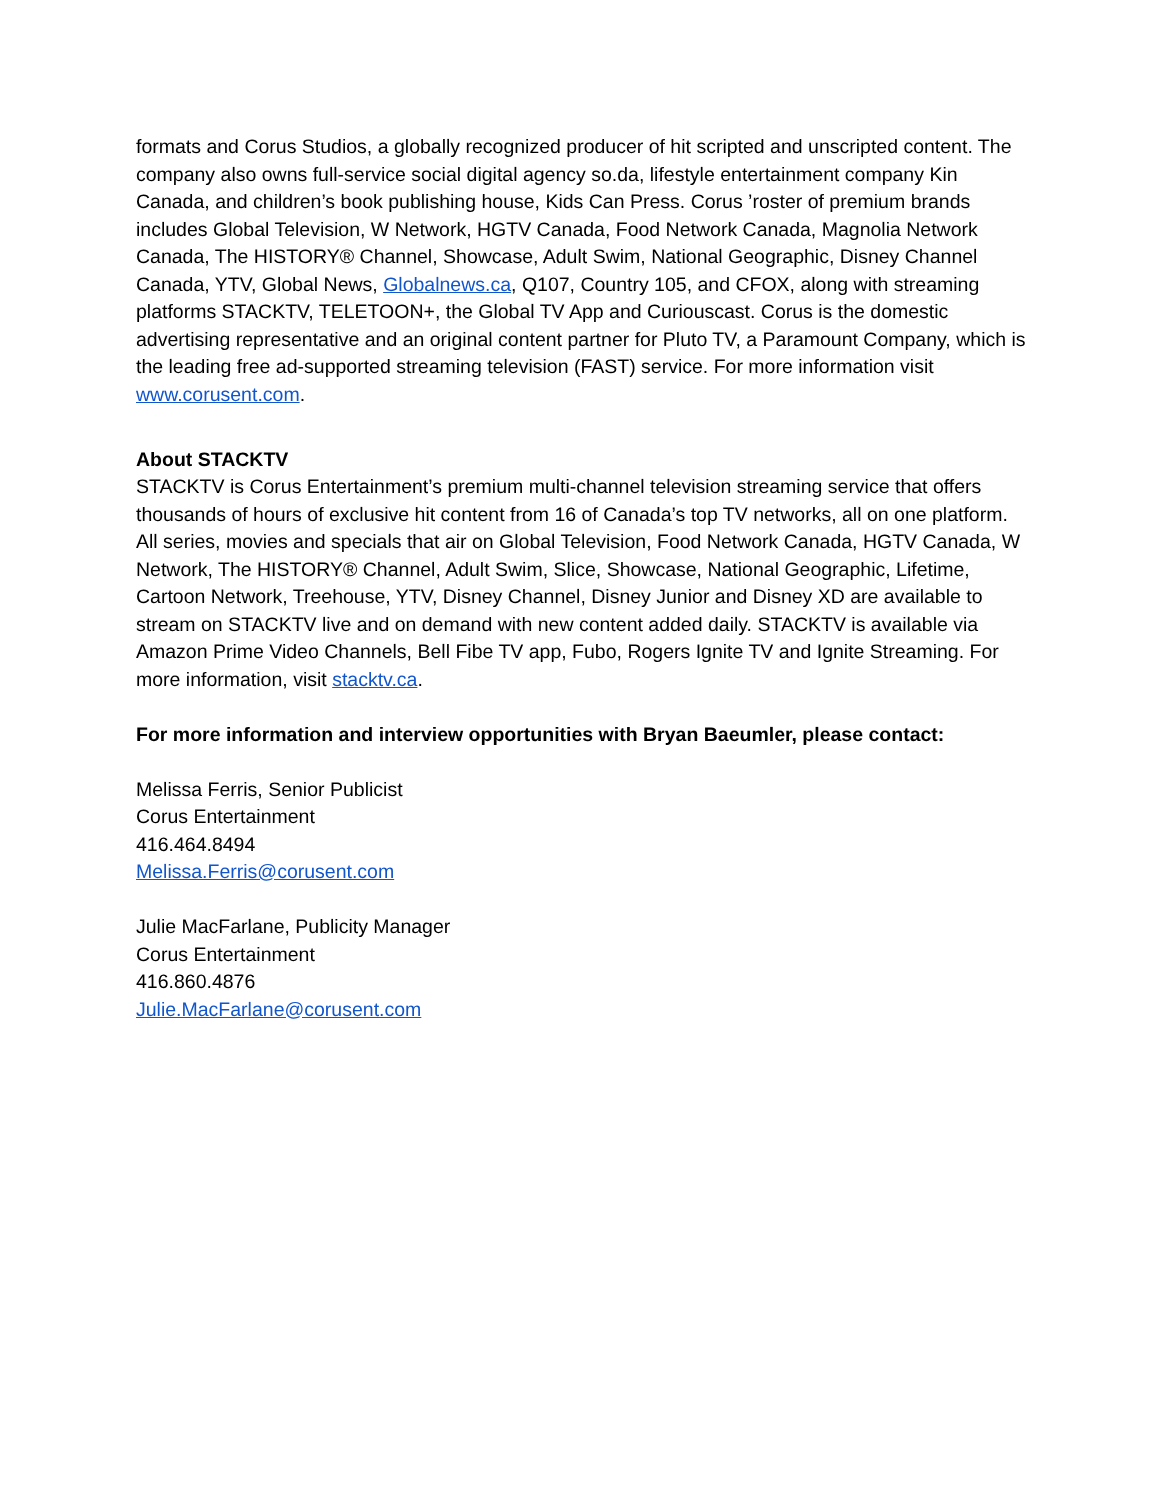formats and Corus Studios, a globally recognized producer of hit scripted and unscripted content. The company also owns full-service social digital agency so.da, lifestyle entertainment company Kin Canada, and children’s book publishing house, Kids Can Press. Corus ’roster of premium brands includes Global Television, W Network, HGTV Canada, Food Network Canada, Magnolia Network Canada, The HISTORY® Channel, Showcase, Adult Swim, National Geographic, Disney Channel Canada, YTV, Global News, Globalnews.ca, Q107, Country 105, and CFOX, along with streaming platforms STACKTV, TELETOON+, the Global TV App and Curiouscast. Corus is the domestic advertising representative and an original content partner for Pluto TV, a Paramount Company, which is the leading free ad-supported streaming television (FAST) service. For more information visit www.corusent.com.
About STACKTV
STACKTV is Corus Entertainment’s premium multi-channel television streaming service that offers thousands of hours of exclusive hit content from 16 of Canada’s top TV networks, all on one platform. All series, movies and specials that air on Global Television, Food Network Canada, HGTV Canada, W Network, The HISTORY® Channel, Adult Swim, Slice, Showcase, National Geographic, Lifetime, Cartoon Network, Treehouse, YTV, Disney Channel, Disney Junior and Disney XD are available to stream on STACKTV live and on demand with new content added daily. STACKTV is available via Amazon Prime Video Channels, Bell Fibe TV app, Fubo, Rogers Ignite TV and Ignite Streaming. For more information, visit stacktv.ca.
For more information and interview opportunities with Bryan Baeumler, please contact:
Melissa Ferris, Senior Publicist
Corus Entertainment
416.464.8494
Melissa.Ferris@corusent.com
Julie MacFarlane, Publicity Manager
Corus Entertainment
416.860.4876
Julie.MacFarlane@corusent.com